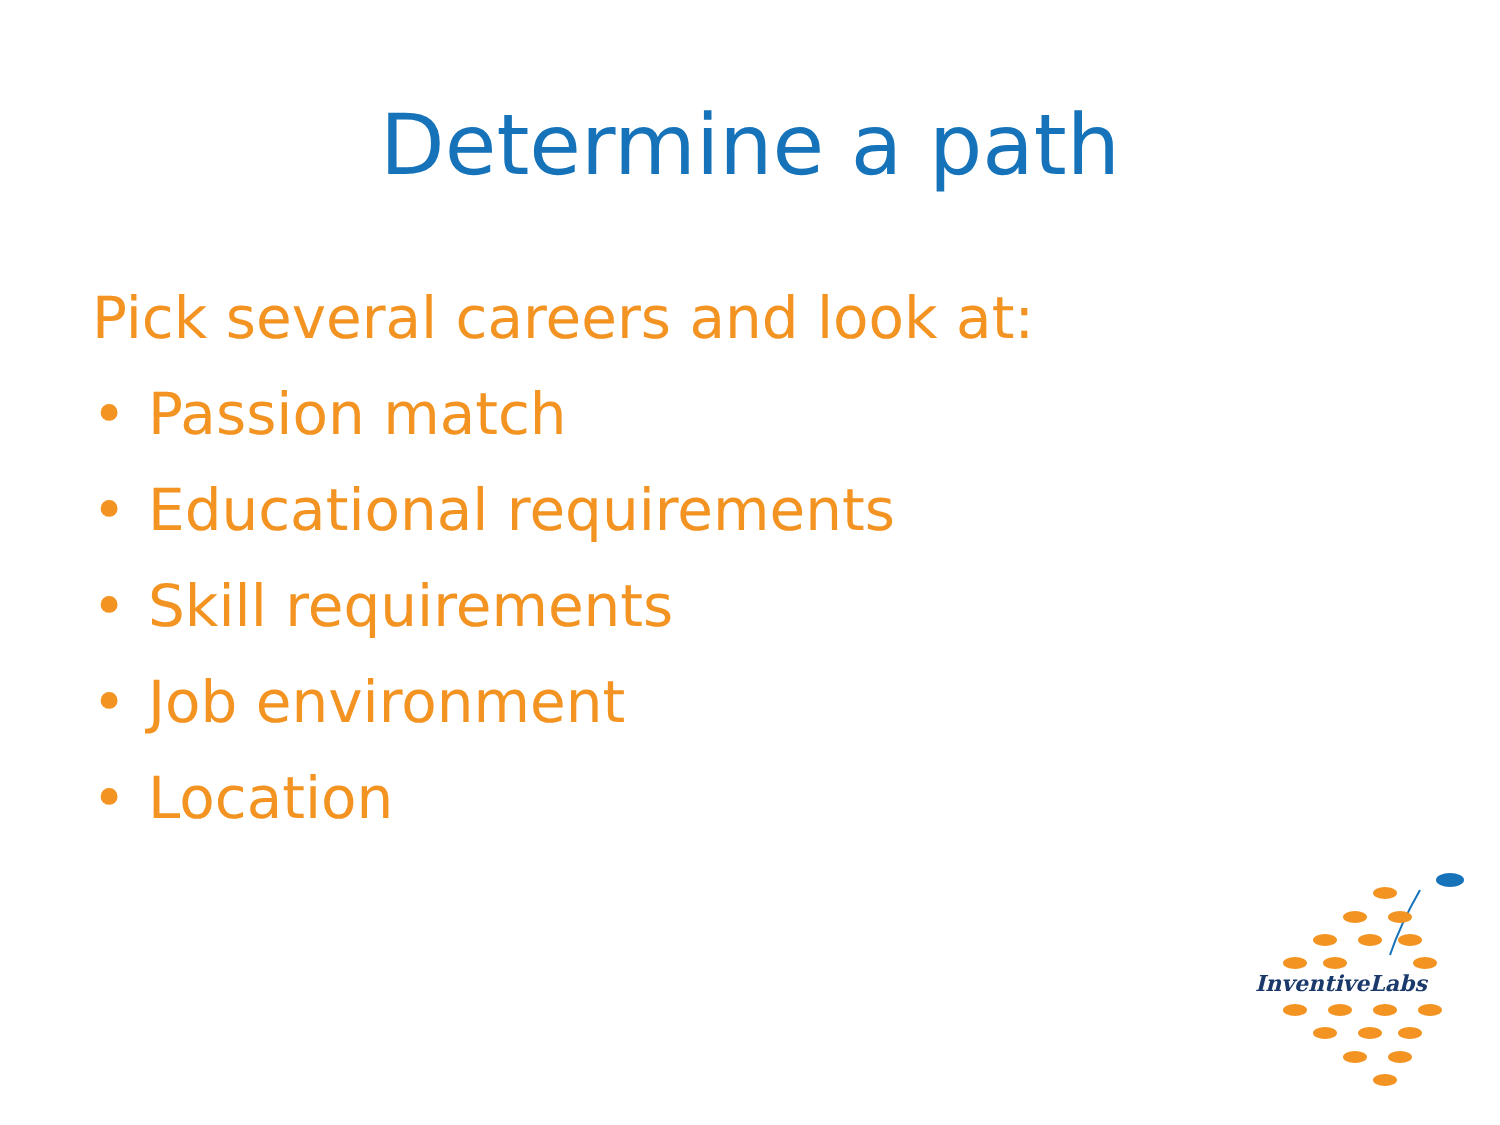Determine a path
Pick several careers and look at:
• Passion match
• Educational requirements
• Skill requirements
• Job environment
• Location
InventiveLabs